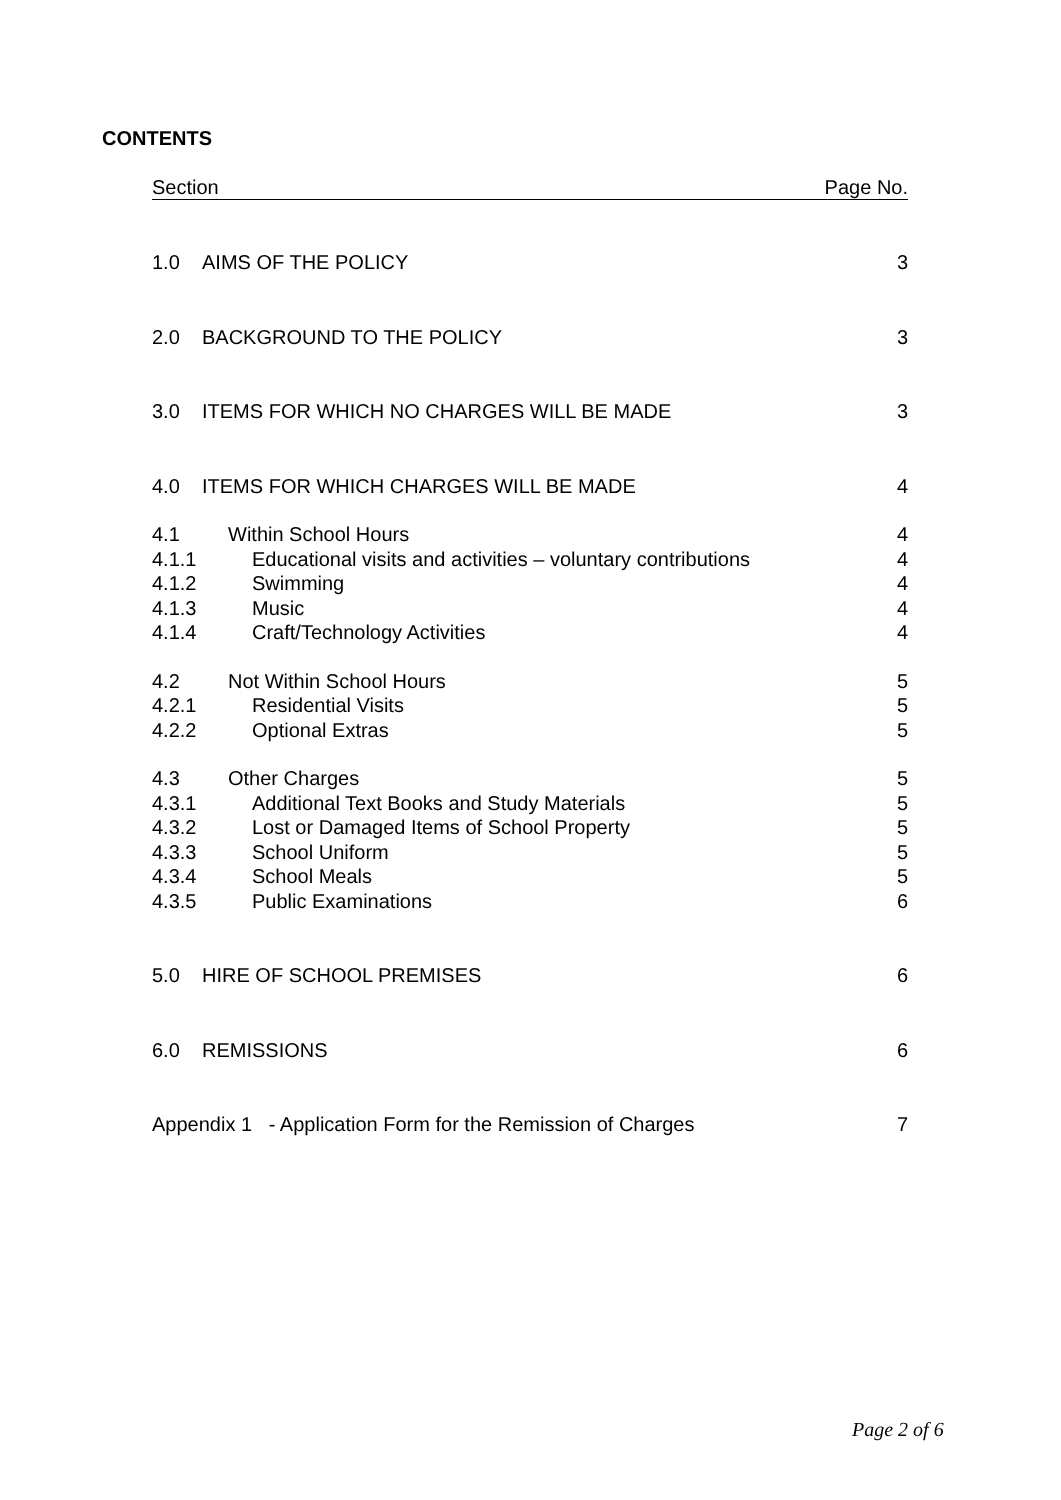CONTENTS
Section Page No.
1.0 AIMS OF THE POLICY 3
2.0 BACKGROUND TO THE POLICY 3
3.0 ITEMS FOR WHICH NO CHARGES WILL BE MADE 3
4.0 ITEMS FOR WHICH CHARGES WILL BE MADE 4
4.1 Within School Hours 4
4.1.1 Educational visits and activities – voluntary contributions 4
4.1.2 Swimming 4
4.1.3 Music 4
4.1.4 Craft/Technology Activities 4
4.2 Not Within School Hours 5
4.2.1 Residential Visits 5
4.2.2 Optional Extras 5
4.3 Other Charges 5
4.3.1 Additional Text Books and Study Materials 5
4.3.2 Lost or Damaged Items of School Property 5
4.3.3 School Uniform 5
4.3.4 School Meals 5
4.3.5 Public Examinations 6
5.0 HIRE OF SCHOOL PREMISES 6
6.0 REMISSIONS 6
Appendix 1 - Application Form for the Remission of Charges 7
Page 2 of 6